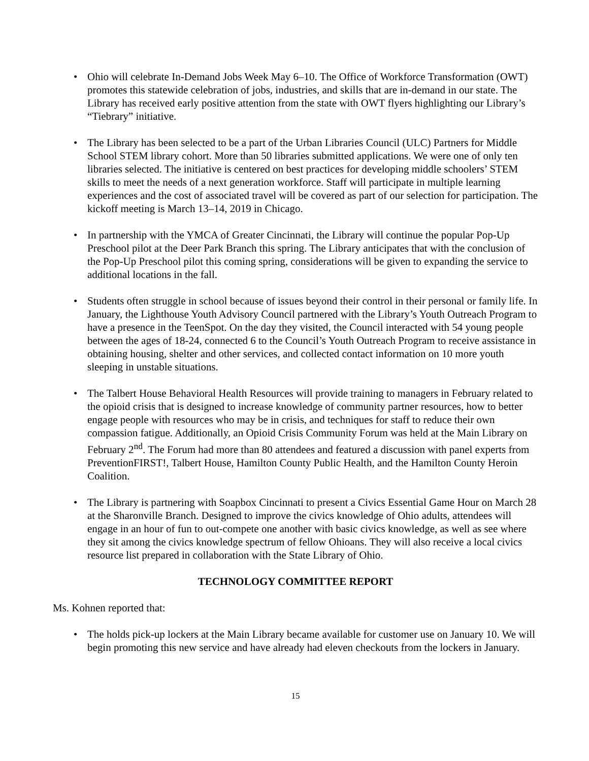• Ohio will celebrate In-Demand Jobs Week May 6–10. The Office of Workforce Transformation (OWT) promotes this statewide celebration of jobs, industries, and skills that are in-demand in our state. The Library has received early positive attention from the state with OWT flyers highlighting our Library’s “Tiebrary” initiative.
• The Library has been selected to be a part of the Urban Libraries Council (ULC) Partners for Middle School STEM library cohort. More than 50 libraries submitted applications. We were one of only ten libraries selected. The initiative is centered on best practices for developing middle schoolers’ STEM skills to meet the needs of a next generation workforce. Staff will participate in multiple learning experiences and the cost of associated travel will be covered as part of our selection for participation. The kickoff meeting is March 13–14, 2019 in Chicago.
• In partnership with the YMCA of Greater Cincinnati, the Library will continue the popular Pop-Up Preschool pilot at the Deer Park Branch this spring. The Library anticipates that with the conclusion of the Pop-Up Preschool pilot this coming spring, considerations will be given to expanding the service to additional locations in the fall.
• Students often struggle in school because of issues beyond their control in their personal or family life. In January, the Lighthouse Youth Advisory Council partnered with the Library’s Youth Outreach Program to have a presence in the TeenSpot. On the day they visited, the Council interacted with 54 young people between the ages of 18-24, connected 6 to the Council’s Youth Outreach Program to receive assistance in obtaining housing, shelter and other services, and collected contact information on 10 more youth sleeping in unstable situations.
• The Talbert House Behavioral Health Resources will provide training to managers in February related to the opioid crisis that is designed to increase knowledge of community partner resources, how to better engage people with resources who may be in crisis, and techniques for staff to reduce their own compassion fatigue. Additionally, an Opioid Crisis Community Forum was held at the Main Library on February 2<sup>nd</sup>. The Forum had more than 80 attendees and featured a discussion with panel experts from PreventionFIRST!, Talbert House, Hamilton County Public Health, and the Hamilton County Heroin Coalition.
• The Library is partnering with Soapbox Cincinnati to present a Civics Essential Game Hour on March 28 at the Sharonville Branch. Designed to improve the civics knowledge of Ohio adults, attendees will engage in an hour of fun to out-compete one another with basic civics knowledge, as well as see where they sit among the civics knowledge spectrum of fellow Ohioans. They will also receive a local civics resource list prepared in collaboration with the State Library of Ohio.
TECHNOLOGY COMMITTEE REPORT
Ms. Kohnen reported that:
• The holds pick-up lockers at the Main Library became available for customer use on January 10. We will begin promoting this new service and have already had eleven checkouts from the lockers in January.
15